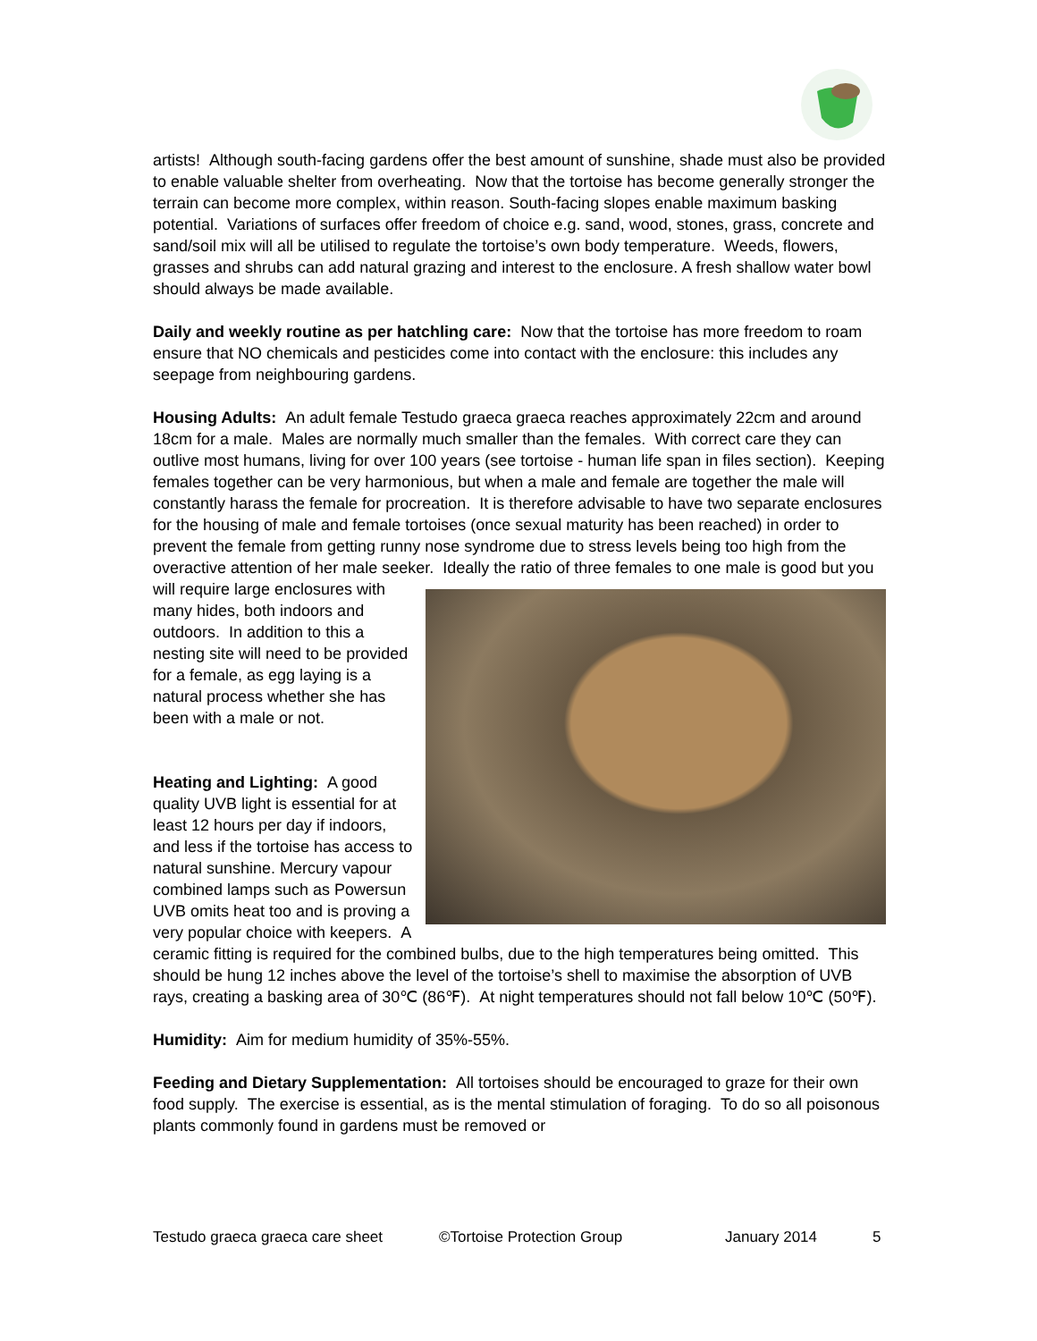artists! Although south-facing gardens offer the best amount of sunshine, shade must also be provided to enable valuable shelter from overheating. Now that the tortoise has become generally stronger the terrain can become more complex, within reason. South-facing slopes enable maximum basking potential. Variations of surfaces offer freedom of choice e.g. sand, wood, stones, grass, concrete and sand/soil mix will all be utilised to regulate the tortoise’s own body temperature. Weeds, flowers, grasses and shrubs can add natural grazing and interest to the enclosure. A fresh shallow water bowl should always be made available.
Daily and weekly routine as per hatchling care: Now that the tortoise has more freedom to roam ensure that NO chemicals and pesticides come into contact with the enclosure: this includes any seepage from neighbouring gardens.
Housing Adults: An adult female Testudo graeca graeca reaches approximately 22cm and around 18cm for a male. Males are normally much smaller than the females. With correct care they can outlive most humans, living for over 100 years (see tortoise - human life span in files section). Keeping females together can be very harmonious, but when a male and female are together the male will constantly harass the female for procreation. It is therefore advisable to have two separate enclosures for the housing of male and female tortoises (once sexual maturity has been reached) in order to prevent the female from getting runny nose syndrome due to stress levels being too high from the overactive attention of her male seeker. Ideally the ratio of three females to one male is good but you will require large enclosures with many hides, both indoors and outdoors. In addition to this a nesting site will need to be provided for a female, as egg laying is a natural process whether she has been with a male or not.
Heating and Lighting: A good quality UVB light is essential for at least 12 hours per day if indoors, and less if the tortoise has access to natural sunshine. Mercury vapour combined lamps such as Powersun UVB omits heat too and is proving a very popular choice with keepers. A ceramic fitting is required for the combined bulbs, due to the high temperatures being omitted. This should be hung 12 inches above the level of the tortoise’s shell to maximise the absorption of UVB rays, creating a basking area of 30℃ (86℉). At night temperatures should not fall below 10℃ (50℉).
Humidity: Aim for medium humidity of 35%-55%.
Feeding and Dietary Supplementation: All tortoises should be encouraged to graze for their own food supply. The exercise is essential, as is the mental stimulation of foraging. To do so all poisonous plants commonly found in gardens must be removed or
Testudo graeca graeca care sheet ©Tortoise Protection Group January 2014 5